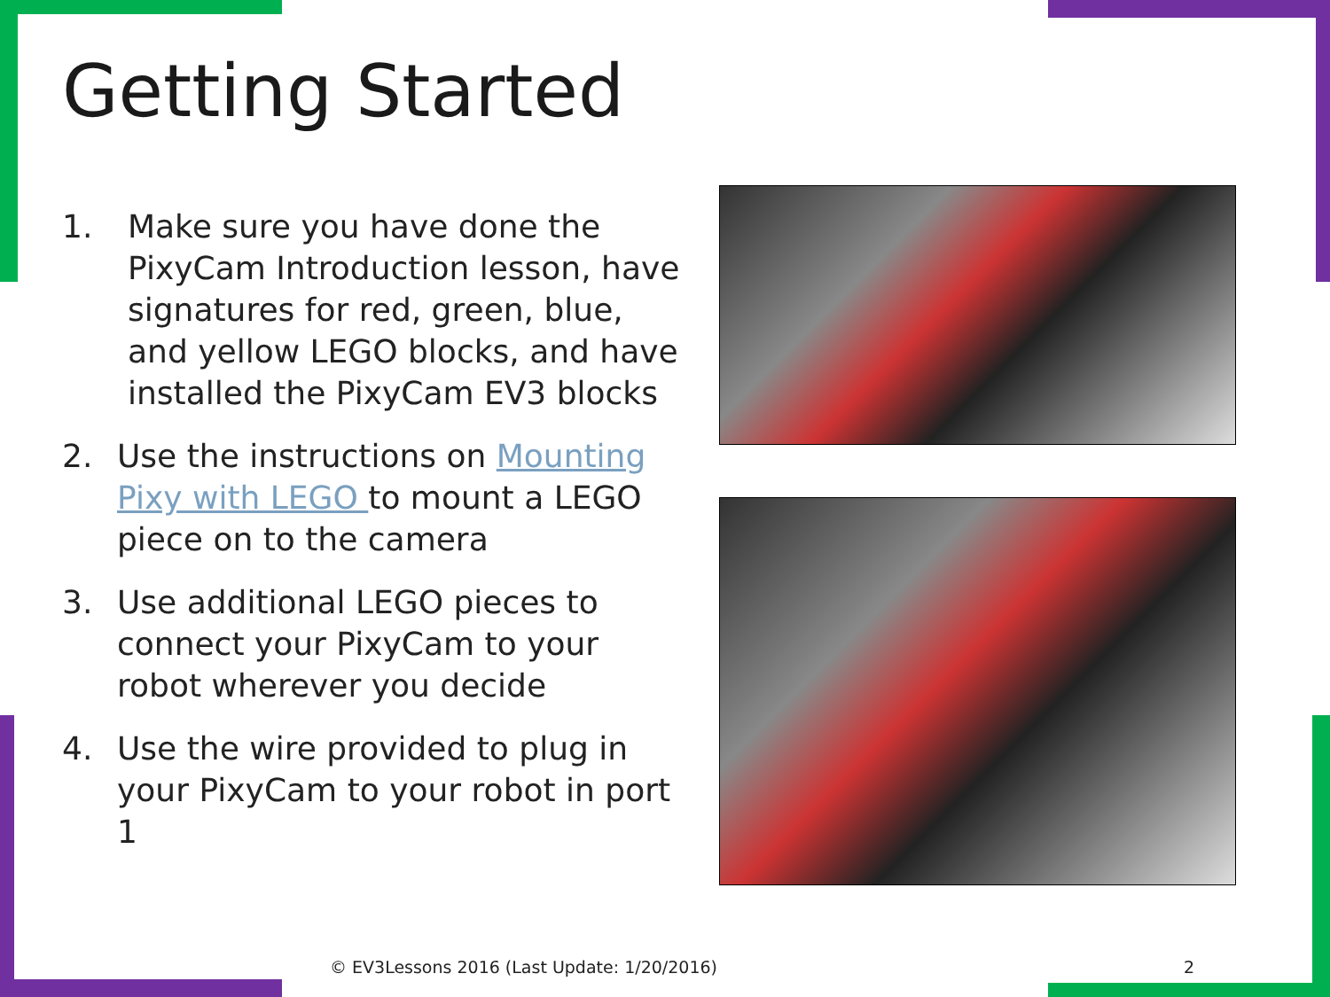Getting Started
1. Make sure you have done the PixyCam Introduction lesson, have signatures for red, green, blue, and yellow LEGO blocks, and have installed the PixyCam EV3 blocks
2. Use the instructions on Mounting Pixy with LEGO to mount a LEGO piece on to the camera
3. Use additional LEGO pieces to connect your PixyCam to your robot wherever you decide
4. Use the wire provided to plug in your PixyCam to your robot in port 1
© EV3Lessons 2016 (Last Update: 1/20/2016) 2